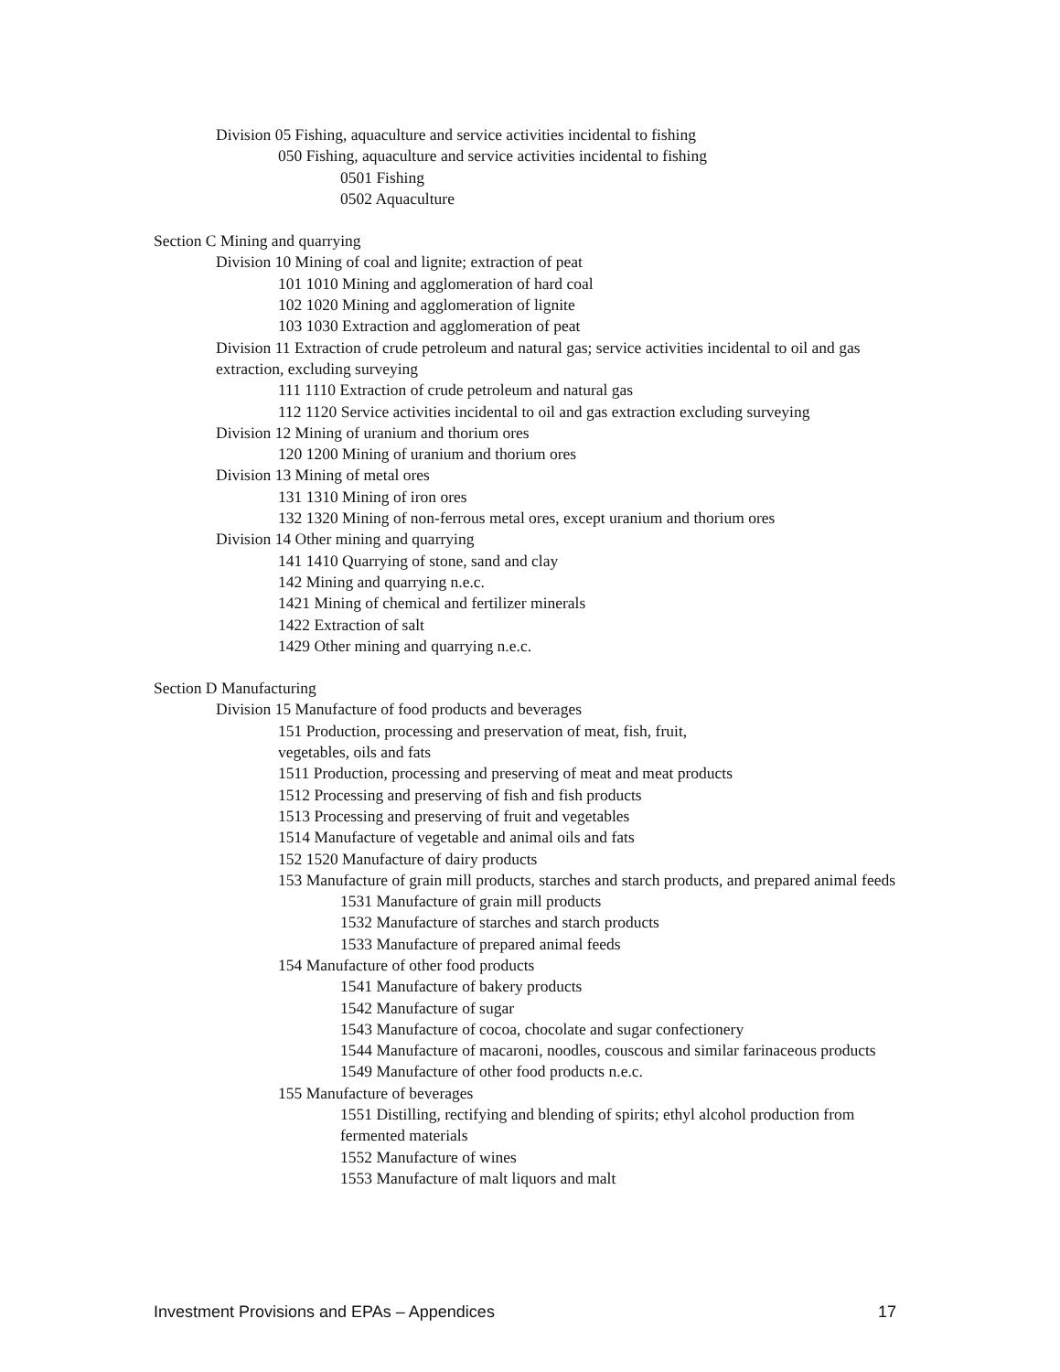Division 05 Fishing, aquaculture and service activities incidental to fishing
050 Fishing, aquaculture and service activities incidental to fishing
0501 Fishing
0502 Aquaculture
Section C Mining and quarrying
Division 10 Mining of coal and lignite; extraction of peat
101 1010 Mining and agglomeration of hard coal
102 1020 Mining and agglomeration of lignite
103 1030 Extraction and agglomeration of peat
Division 11 Extraction of crude petroleum and natural gas; service activities incidental to oil and gas extraction, excluding surveying
111 1110 Extraction of crude petroleum and natural gas
112 1120 Service activities incidental to oil and gas extraction excluding surveying
Division 12 Mining of uranium and thorium ores
120 1200 Mining of uranium and thorium ores
Division 13 Mining of metal ores
131 1310 Mining of iron ores
132 1320 Mining of non-ferrous metal ores, except uranium and thorium ores
Division 14 Other mining and quarrying
141 1410 Quarrying of stone, sand and clay
142 Mining and quarrying n.e.c.
1421 Mining of chemical and fertilizer minerals
1422 Extraction of salt
1429 Other mining and quarrying n.e.c.
Section D Manufacturing
Division 15 Manufacture of food products and beverages
151 Production, processing and preservation of meat, fish, fruit,
vegetables, oils and fats
1511 Production, processing and preserving of meat and meat products
1512 Processing and preserving of fish and fish products
1513 Processing and preserving of fruit and vegetables
1514 Manufacture of vegetable and animal oils and fats
152 1520 Manufacture of dairy products
153 Manufacture of grain mill products, starches and starch products, and prepared animal feeds
1531 Manufacture of grain mill products
1532 Manufacture of starches and starch products
1533 Manufacture of prepared animal feeds
154 Manufacture of other food products
1541 Manufacture of bakery products
1542 Manufacture of sugar
1543 Manufacture of cocoa, chocolate and sugar confectionery
1544 Manufacture of macaroni, noodles, couscous and similar farinaceous products
1549 Manufacture of other food products n.e.c.
155 Manufacture of beverages
1551 Distilling, rectifying and blending of spirits; ethyl alcohol production from fermented materials
1552 Manufacture of wines
1553 Manufacture of malt liquors and malt
Investment Provisions and EPAs – Appendices 17